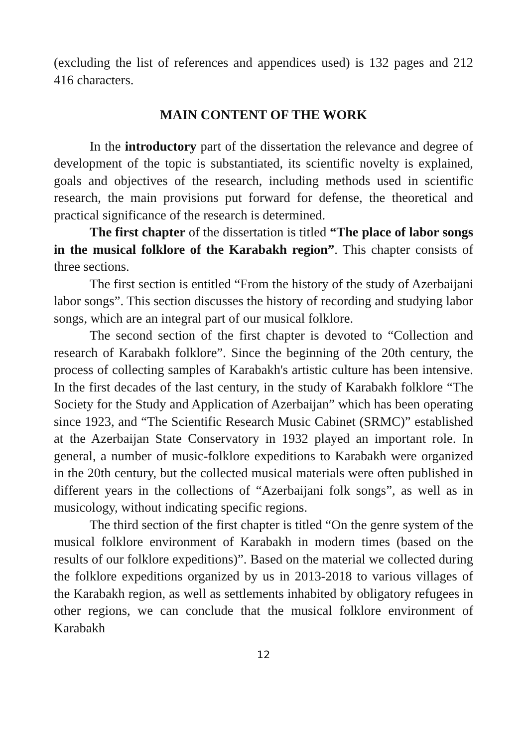(excluding the list of references and appendices used) is 132 pages and 212 416 characters.
MAIN CONTENT OF THE WORK
In the introductory part of the dissertation the relevance and degree of development of the topic is substantiated, its scientific novelty is explained, goals and objectives of the research, including methods used in scientific research, the main provisions put forward for defense, the theoretical and practical significance of the research is determined.
The first chapter of the dissertation is titled “The place of labor songs in the musical folklore of the Karabakh region”. This chapter consists of three sections.
The first section is entitled “From the history of the study of Azerbaijani labor songs”. This section discusses the history of recording and studying labor songs, which are an integral part of our musical folklore.
The second section of the first chapter is devoted to “Collection and research of Karabakh folklore”. Since the beginning of the 20th century, the process of collecting samples of Karabakh's artistic culture has been intensive. In the first decades of the last century, in the study of Karabakh folklore “The Society for the Study and Application of Azerbaijan” which has been operating since 1923, and “The Scientific Research Music Cabinet (SRMC)” established at the Azerbaijan State Conservatory in 1932 played an important role. In general, a number of music-folklore expeditions to Karabakh were organized in the 20th century, but the collected musical materials were often published in different years in the collections of “Azerbaijani folk songs”, as well as in musicology, without indicating specific regions.
The third section of the first chapter is titled “On the genre system of the musical folklore environment of Karabakh in modern times (based on the results of our folklore expeditions)”. Based on the material we collected during the folklore expeditions organized by us in 2013-2018 to various villages of the Karabakh region, as well as settlements inhabited by obligatory refugees in other regions, we can conclude that the musical folklore environment of Karabakh
12